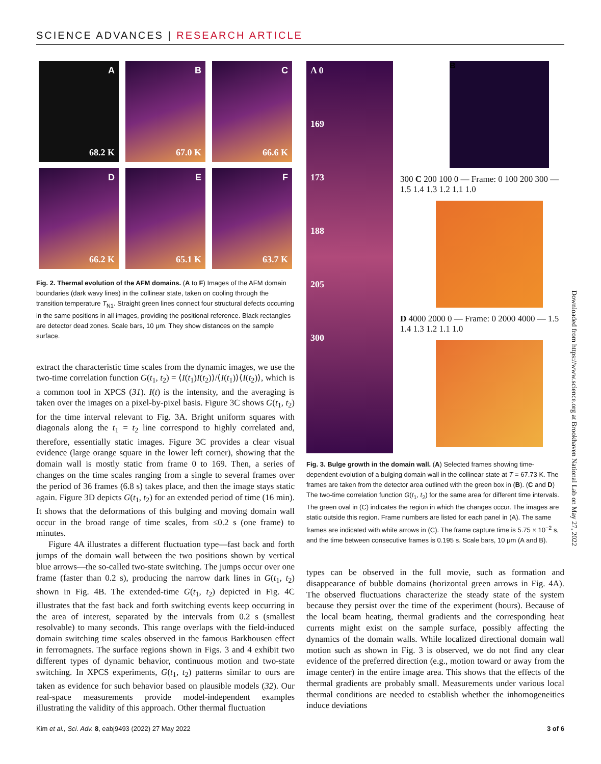SCIENCE ADVANCES | RESEARCH ARTICLE
A
68.2 K
B
67.0 K
C
66.6 K
D
66.2 K
E
65.1 K
F
63.7 K
Fig. 2. Thermal evolution of the AFM domains. (A to F) Images of the AFM domain boundaries (dark wavy lines) in the collinear state, taken on cooling through the transition temperature T<sub>N1</sub>. Straight green lines connect four structural defects occurring in the same positions in all images, providing the positional reference. Black rectangles are detector dead zones. Scale bars, 10 μm. They show distances on the sample surface.
extract the characteristic time scales from the dynamic images, we use the two-time correlation function G(t<sub>1</sub>, t<sub>2</sub>) = ⟨I(t<sub>1</sub>)I(t<sub>2</sub>)⟩/⟨I(t<sub>1</sub>)⟩⟨I(t<sub>2</sub>)⟩, which is a common tool in XPCS (31). I(t) is the intensity, and the averaging is taken over the images on a pixel-by-pixel basis. Figure 3C shows G(t<sub>1</sub>, t<sub>2</sub>) for the time interval relevant to Fig. 3A. Bright uniform squares with diagonals along the t<sub>1</sub> = t<sub>2</sub> line correspond to highly correlated and, therefore, essentially static images. Figure 3C provides a clear visual evidence (large orange square in the lower left corner), showing that the domain wall is mostly static from frame 0 to 169. Then, a series of changes on the time scales ranging from a single to several frames over the period of 36 frames (6.8 s) takes place, and then the image stays static again. Figure 3D depicts G(t<sub>1</sub>, t<sub>2</sub>) for an extended period of time (16 min). It shows that the deformations of this bulging and moving domain wall occur in the broad range of time scales, from ≤0.2 s (one frame) to minutes.
Figure 4A illustrates a different fluctuation type—fast back and forth jumps of the domain wall between the two positions shown by vertical blue arrows—the so-called two-state switching. The jumps occur over one frame (faster than 0.2 s), producing the narrow dark lines in G(t<sub>1</sub>, t<sub>2</sub>) shown in Fig. 4B. The extended-time G(t<sub>1</sub>, t<sub>2</sub>) depicted in Fig. 4C illustrates that the fast back and forth switching events keep occurring in the area of interest, separated by the intervals from 0.2 s (smallest resolvable) to many seconds. This range overlaps with the field-induced domain switching time scales observed in the famous Barkhousen effect in ferromagnets. The surface regions shown in Figs. 3 and 4 exhibit two different types of dynamic behavior, continuous motion and two-state switching. In XPCS experiments, G(t<sub>1</sub>, t<sub>2</sub>) patterns similar to ours are taken as evidence for such behavior based on plausible models (32). Our real-space measurements provide model-independent examples illustrating the validity of this approach. Other thermal fluctuation
A 0
169
173
188
205
300
B
300 C 200 100 0 — Frame: 0 100 200 300 — 1.5 1.4 1.3 1.2 1.1 1.0
D 4000 2000 0 — Frame: 0 2000 4000 — 1.5 1.4 1.3 1.2 1.1 1.0
Fig. 3. Bulge growth in the domain wall. (A) Selected frames showing time-dependent evolution of a bulging domain wall in the collinear state at T = 67.73 K. The frames are taken from the detector area outlined with the green box in (B). (C and D) The two-time correlation function G(t<sub>1</sub>, t<sub>2</sub>) for the same area for different time intervals. The green oval in (C) indicates the region in which the changes occur. The images are static outside this region. Frame numbers are listed for each panel in (A). The same frames are indicated with white arrows in (C). The frame capture time is 5.75 × 10<sup>−2</sup> s, and the time between consecutive frames is 0.195 s. Scale bars, 10 μm (A and B).
types can be observed in the full movie, such as formation and disappearance of bubble domains (horizontal green arrows in Fig. 4A). The observed fluctuations characterize the steady state of the system because they persist over the time of the experiment (hours). Because of the local beam heating, thermal gradients and the corresponding heat currents might exist on the sample surface, possibly affecting the dynamics of the domain walls. While localized directional domain wall motion such as shown in Fig. 3 is observed, we do not find any clear evidence of the preferred direction (e.g., motion toward or away from the image center) in the entire image area. This shows that the effects of the thermal gradients are probably small. Measurements under various local thermal conditions are needed to establish whether the inhomogeneities induce deviations
Downloaded from https://www.science.org at Brookhaven National Lab on May 27, 2022
Kim et al., Sci. Adv. 8, eabj9493 (2022) 27 May 2022 3 of 6